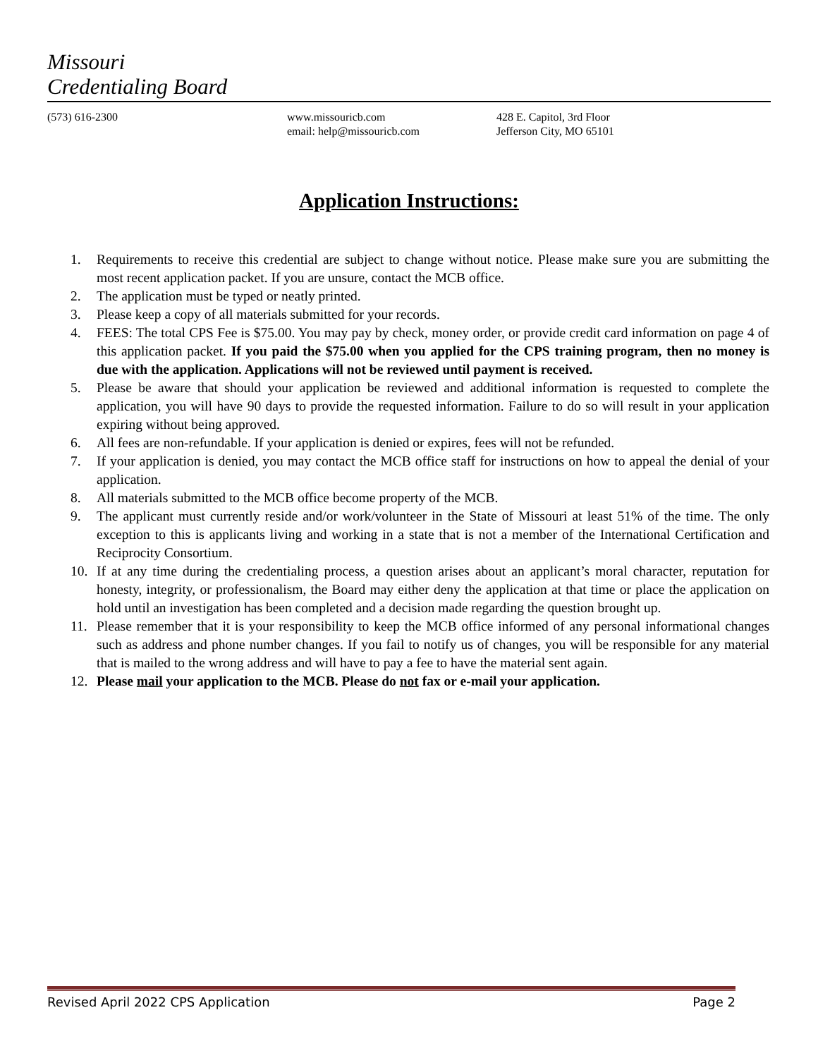Missouri
Credentialing Board
(573) 616-2300 www.missouricb.com
email: help@missouricb.com
428 E. Capitol, 3rd Floor
Jefferson City, MO 65101
Application Instructions:
1. Requirements to receive this credential are subject to change without notice. Please make sure you are submitting the most recent application packet. If you are unsure, contact the MCB office.
2. The application must be typed or neatly printed.
3. Please keep a copy of all materials submitted for your records.
4. FEES: The total CPS Fee is $75.00. You may pay by check, money order, or provide credit card information on page 4 of this application packet. If you paid the $75.00 when you applied for the CPS training program, then no money is due with the application. Applications will not be reviewed until payment is received.
5. Please be aware that should your application be reviewed and additional information is requested to complete the application, you will have 90 days to provide the requested information. Failure to do so will result in your application expiring without being approved.
6. All fees are non-refundable. If your application is denied or expires, fees will not be refunded.
7. If your application is denied, you may contact the MCB office staff for instructions on how to appeal the denial of your application.
8. All materials submitted to the MCB office become property of the MCB.
9. The applicant must currently reside and/or work/volunteer in the State of Missouri at least 51% of the time. The only exception to this is applicants living and working in a state that is not a member of the International Certification and Reciprocity Consortium.
10. If at any time during the credentialing process, a question arises about an applicant’s moral character, reputation for honesty, integrity, or professionalism, the Board may either deny the application at that time or place the application on hold until an investigation has been completed and a decision made regarding the question brought up.
11. Please remember that it is your responsibility to keep the MCB office informed of any personal informational changes such as address and phone number changes. If you fail to notify us of changes, you will be responsible for any material that is mailed to the wrong address and will have to pay a fee to have the material sent again.
12. Please mail your application to the MCB. Please do not fax or e-mail your application.
Revised April 2022 CPS Application Page 2